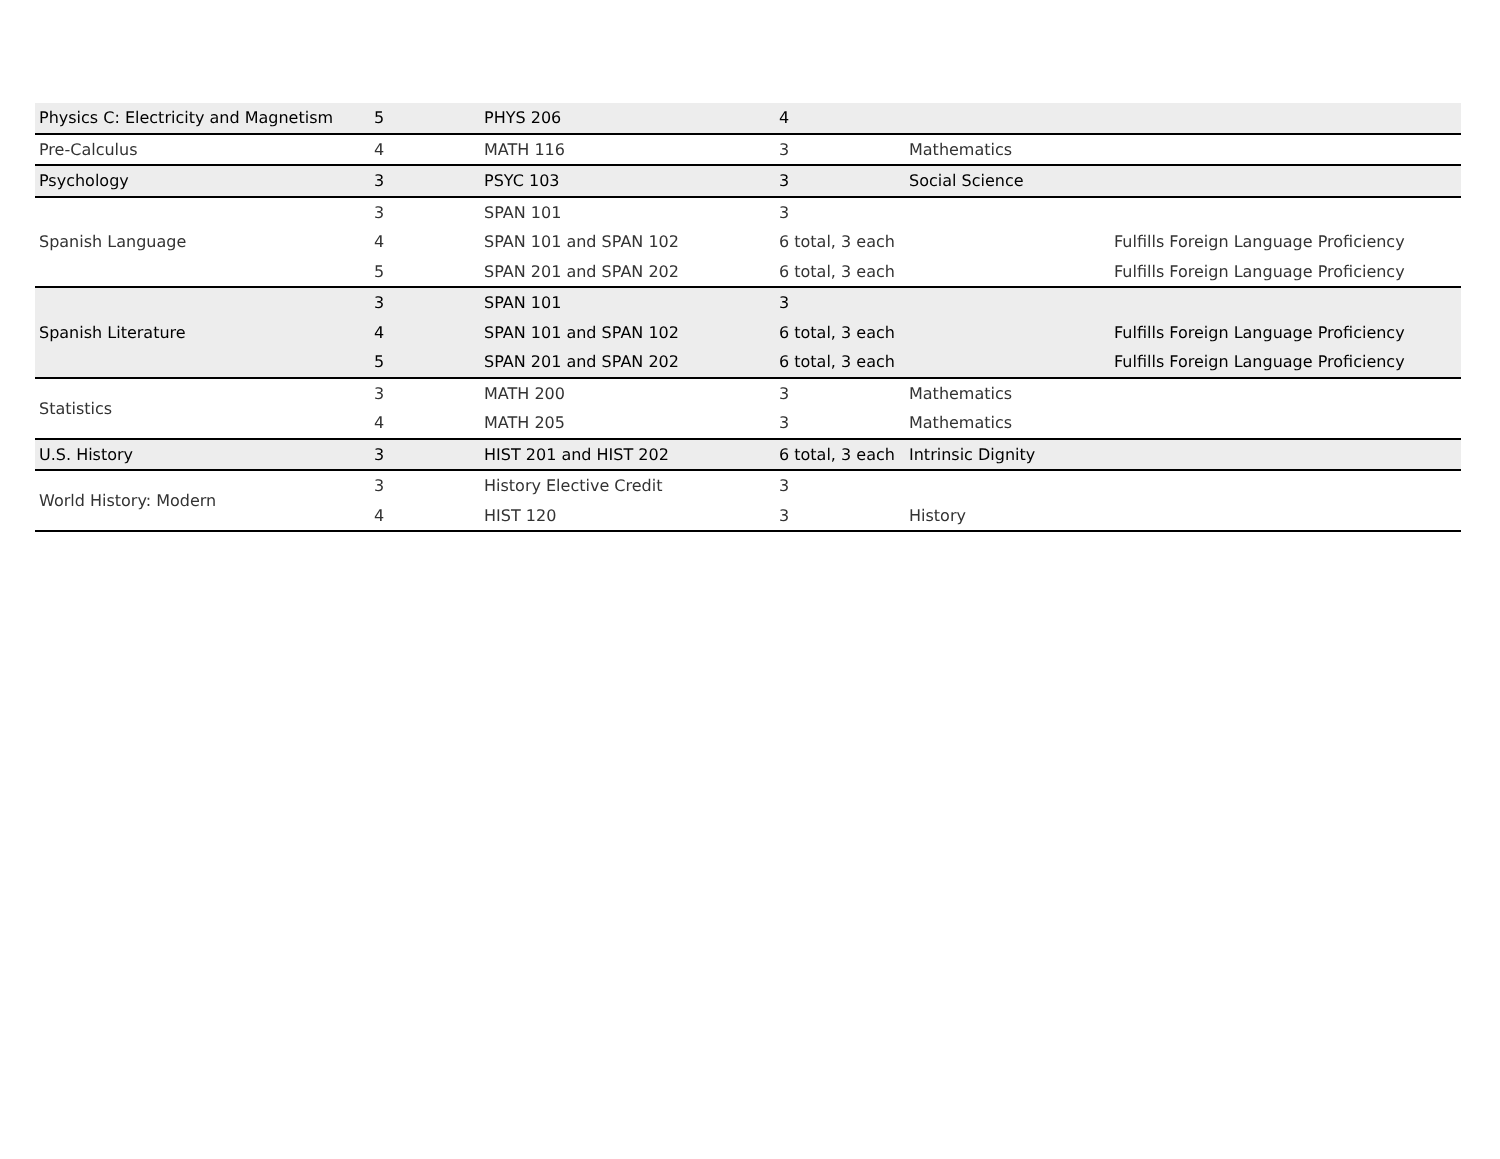| Physics C: Electricity and Magnetism | 5 | PHYS 206 | 4 | | |
| Pre-Calculus | 4 | MATH 116 | 3 | Mathematics | |
| Psychology | 3 | PSYC 103 | 3 | Social Science | |
| Spanish Language | 3 | SPAN 101 | 3 | | |
| | 4 | SPAN 101 and SPAN 102 | 6 total, 3 each | | Fulfills Foreign Language Proficiency |
| | 5 | SPAN 201 and SPAN 202 | 6 total, 3 each | | Fulfills Foreign Language Proficiency |
| Spanish Literature | 3 | SPAN 101 | 3 | | |
| | 4 | SPAN 101 and SPAN 102 | 6 total, 3 each | | Fulfills Foreign Language Proficiency |
| | 5 | SPAN 201 and SPAN 202 | 6 total, 3 each | | Fulfills Foreign Language Proficiency |
| Statistics | 3 | MATH 200 | 3 | Mathematics | |
| | 4 | MATH 205 | 3 | Mathematics | |
| U.S. History | 3 | HIST 201 and HIST 202 | 6 total, 3 each | Intrinsic Dignity | |
| World History: Modern | 3 | History Elective Credit | 3 | | |
| | 4 | HIST 120 | 3 | History | |